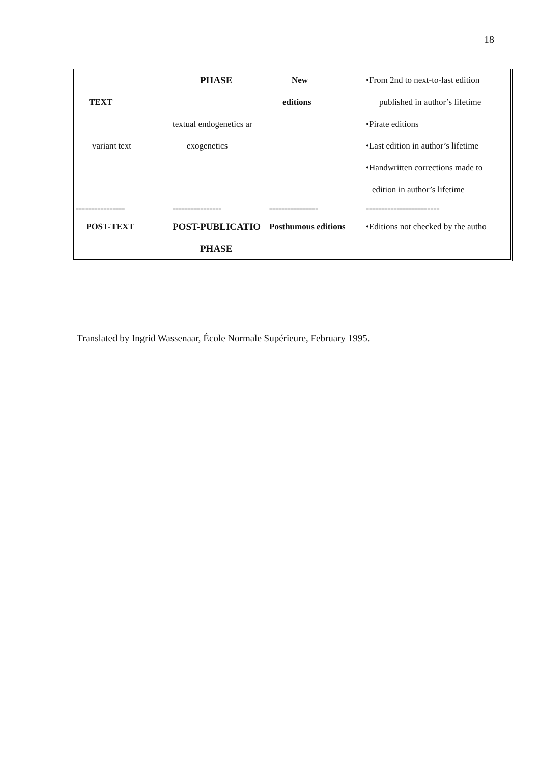18
| | PHASE | New | •From 2nd to next-to-last edition |
| TEXT | | editions | published in author’s lifetime |
| | textual endogenetics ar | | •Pirate editions |
| variant text | exogenetics | | •Last edition in author’s lifetime |
| | | | •Handwritten corrections made to |
| | | | edition in author’s lifetime |
| ================ | ================ | ================ | ======================== |
| POST-TEXT | POST-PUBLICATIO | Posthumous editions | •Editions not checked by the autho |
| | PHASE | | |
Translated by Ingrid Wassenaar, École Normale Supérieure, February 1995.